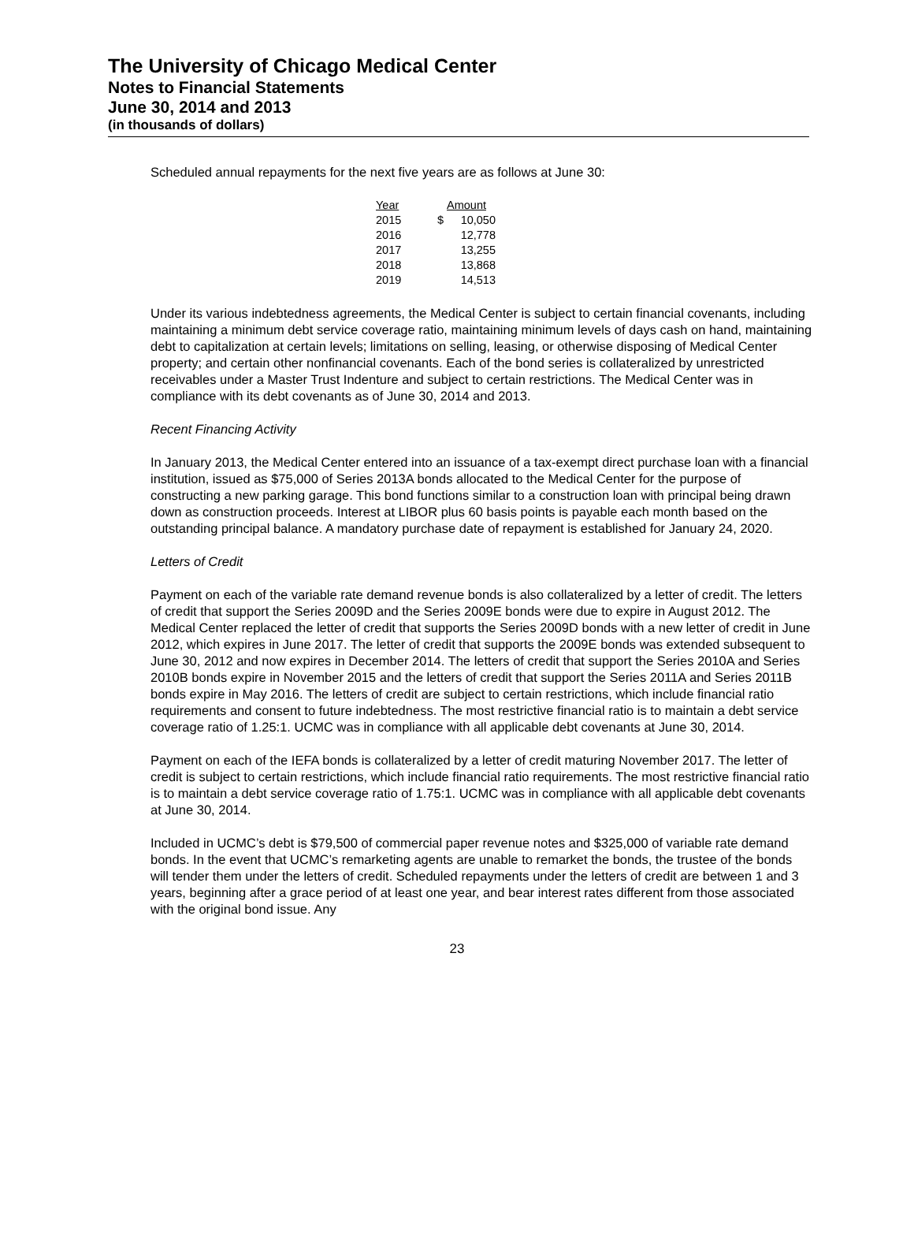The University of Chicago Medical Center
Notes to Financial Statements
June 30, 2014 and 2013
(in thousands of dollars)
Scheduled annual repayments for the next five years are as follows at June 30:
| Year | Amount | |
| --- | --- | --- |
| 2015 | $ | 10,050 |
| 2016 | | 12,778 |
| 2017 | | 13,255 |
| 2018 | | 13,868 |
| 2019 | | 14,513 |
Under its various indebtedness agreements, the Medical Center is subject to certain financial covenants, including maintaining a minimum debt service coverage ratio, maintaining minimum levels of days cash on hand, maintaining debt to capitalization at certain levels; limitations on selling, leasing, or otherwise disposing of Medical Center property; and certain other nonfinancial covenants. Each of the bond series is collateralized by unrestricted receivables under a Master Trust Indenture and subject to certain restrictions. The Medical Center was in compliance with its debt covenants as of June 30, 2014 and 2013.
Recent Financing Activity
In January 2013, the Medical Center entered into an issuance of a tax-exempt direct purchase loan with a financial institution, issued as $75,000 of Series 2013A bonds allocated to the Medical Center for the purpose of constructing a new parking garage. This bond functions similar to a construction loan with principal being drawn down as construction proceeds. Interest at LIBOR plus 60 basis points is payable each month based on the outstanding principal balance. A mandatory purchase date of repayment is established for January 24, 2020.
Letters of Credit
Payment on each of the variable rate demand revenue bonds is also collateralized by a letter of credit. The letters of credit that support the Series 2009D and the Series 2009E bonds were due to expire in August 2012. The Medical Center replaced the letter of credit that supports the Series 2009D bonds with a new letter of credit in June 2012, which expires in June 2017. The letter of credit that supports the 2009E bonds was extended subsequent to June 30, 2012 and now expires in December 2014. The letters of credit that support the Series 2010A and Series 2010B bonds expire in November 2015 and the letters of credit that support the Series 2011A and Series 2011B bonds expire in May 2016. The letters of credit are subject to certain restrictions, which include financial ratio requirements and consent to future indebtedness. The most restrictive financial ratio is to maintain a debt service coverage ratio of 1.25:1. UCMC was in compliance with all applicable debt covenants at June 30, 2014.
Payment on each of the IEFA bonds is collateralized by a letter of credit maturing November 2017. The letter of credit is subject to certain restrictions, which include financial ratio requirements. The most restrictive financial ratio is to maintain a debt service coverage ratio of 1.75:1. UCMC was in compliance with all applicable debt covenants at June 30, 2014.
Included in UCMC’s debt is $79,500 of commercial paper revenue notes and $325,000 of variable rate demand bonds. In the event that UCMC’s remarketing agents are unable to remarket the bonds, the trustee of the bonds will tender them under the letters of credit. Scheduled repayments under the letters of credit are between 1 and 3 years, beginning after a grace period of at least one year, and bear interest rates different from those associated with the original bond issue. Any
23